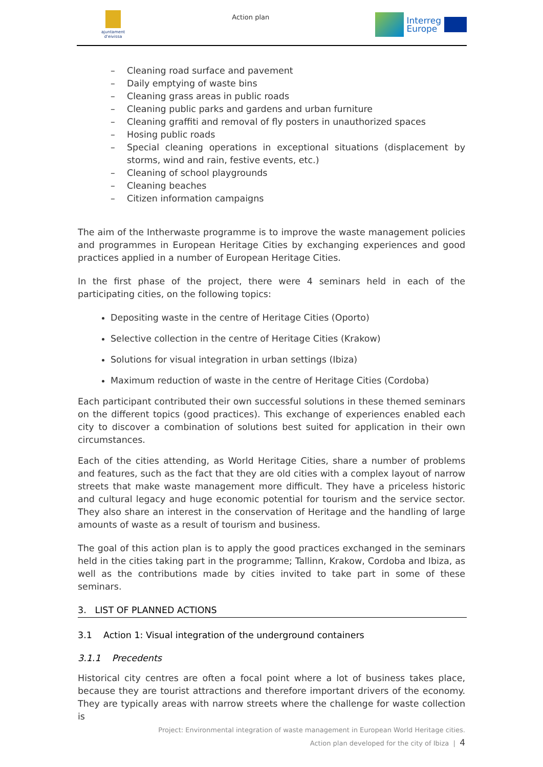ajuntament d'eivissa
Action plan
Interreg
Europe
– Cleaning road surface and pavement
– Daily emptying of waste bins
– Cleaning grass areas in public roads
– Cleaning public parks and gardens and urban furniture
– Cleaning graffiti and removal of fly posters in unauthorized spaces
– Hosing public roads
– Special cleaning operations in exceptional situations (displacement by storms, wind and rain, festive events, etc.)
– Cleaning of school playgrounds
– Cleaning beaches
– Citizen information campaigns
The aim of the Intherwaste programme is to improve the waste management policies and programmes in European Heritage Cities by exchanging experiences and good practices applied in a number of European Heritage Cities.
In the first phase of the project, there were 4 seminars held in each of the participating cities, on the following topics:
Depositing waste in the centre of Heritage Cities (Oporto)
Selective collection in the centre of Heritage Cities (Krakow)
Solutions for visual integration in urban settings (Ibiza)
Maximum reduction of waste in the centre of Heritage Cities (Cordoba)
Each participant contributed their own successful solutions in these themed seminars on the different topics (good practices). This exchange of experiences enabled each city to discover a combination of solutions best suited for application in their own circumstances.
Each of the cities attending, as World Heritage Cities, share a number of problems and features, such as the fact that they are old cities with a complex layout of narrow streets that make waste management more difficult. They have a priceless historic and cultural legacy and huge economic potential for tourism and the service sector. They also share an interest in the conservation of Heritage and the handling of large amounts of waste as a result of tourism and business.
The goal of this action plan is to apply the good practices exchanged in the seminars held in the cities taking part in the programme; Tallinn, Krakow, Cordoba and Ibiza, as well as the contributions made by cities invited to take part in some of these seminars.
3. LIST OF PLANNED ACTIONS
3.1 Action 1: Visual integration of the underground containers
3.1.1 Precedents
Historical city centres are often a focal point where a lot of business takes place, because they are tourist attractions and therefore important drivers of the economy. They are typically areas with narrow streets where the challenge for waste collection is
Project: Environmental integration of waste management in European World Heritage cities.
Action plan developed for the city of Ibiza | 4